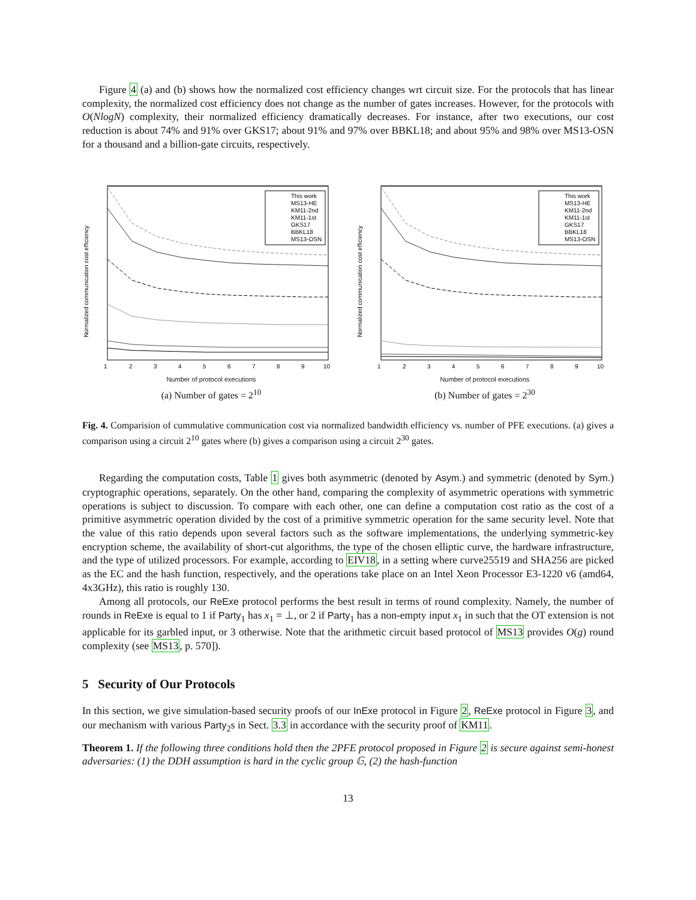Figure 4 (a) and (b) shows how the normalized cost efficiency changes wrt circuit size. For the protocols that has linear complexity, the normalized cost efficiency does not change as the number of gates increases. However, for the protocols with O(NlogN) complexity, their normalized efficiency dramatically decreases. For instance, after two executions, our cost reduction is about 74% and 91% over GKS17; about 91% and 97% over BBKL18; and about 95% and 98% over MS13-OSN for a thousand and a billion-gate circuits, respectively.
Normalized communication cost efficiency
This work
MS13-HE
KM11-2nd
KM11-1st
GKS17
BBKL18
MS13-OSN
1
2
3
4
5
6
7
8
9
10
Number of protocol executions
(a) Number of gates = 2<sup>10</sup>
Normalized communication cost efficiency
This work
MS13-HE
KM11-2nd
KM11-1st
GKS17
BBKL18
MS13-OSN
1
2
3
4
5
6
7
8
9
10
Number of protocol executions
(b) Number of gates = 2<sup>30</sup>
Fig. 4. Comparision of cummulative communication cost via normalized bandwidth efficiency vs. number of PFE executions. (a) gives a comparison using a circuit 2<sup>10</sup> gates where (b) gives a comparison using a circuit 2<sup>30</sup> gates.
Regarding the computation costs, Table 1 gives both asymmetric (denoted by Asym.) and symmetric (denoted by Sym.) cryptographic operations, separately. On the other hand, comparing the complexity of asymmetric operations with symmetric operations is subject to discussion. To compare with each other, one can define a computation cost ratio as the cost of a primitive asymmetric operation divided by the cost of a primitive symmetric operation for the same security level. Note that the value of this ratio depends upon several factors such as the software implementations, the underlying symmetric-key encryption scheme, the availability of short-cut algorithms, the type of the chosen elliptic curve, the hardware infrastructure, and the type of utilized processors. For example, according to EIV18, in a setting where curve25519 and SHA256 are picked as the EC and the hash function, respectively, and the operations take place on an Intel Xeon Processor E3-1220 v6 (amd64, 4x3GHz), this ratio is roughly 130.
Among all protocols, our ReExe protocol performs the best result in terms of round complexity. Namely, the number of rounds in ReExe is equal to 1 if Party<sub>1</sub> has x<sub>1</sub> = ⊥, or 2 if Party<sub>1</sub> has a non-empty input x<sub>1</sub> in such that the OT extension is not applicable for its garbled input, or 3 otherwise. Note that the arithmetic circuit based protocol of MS13 provides O(g) round complexity (see MS13, p. 570]).
5 Security of Our Protocols
In this section, we give simulation-based security proofs of our InExe protocol in Figure 2, ReExe protocol in Figure 3, and our mechanism with various Party<sub>2</sub>s in Sect. 3.3 in accordance with the security proof of KM11.
Theorem 1. If the following three conditions hold then the 2PFE protocol proposed in Figure 2 is secure against semi-honest adversaries: (1) the DDH assumption is hard in the cyclic group 𝔾, (2) the hash-function
13